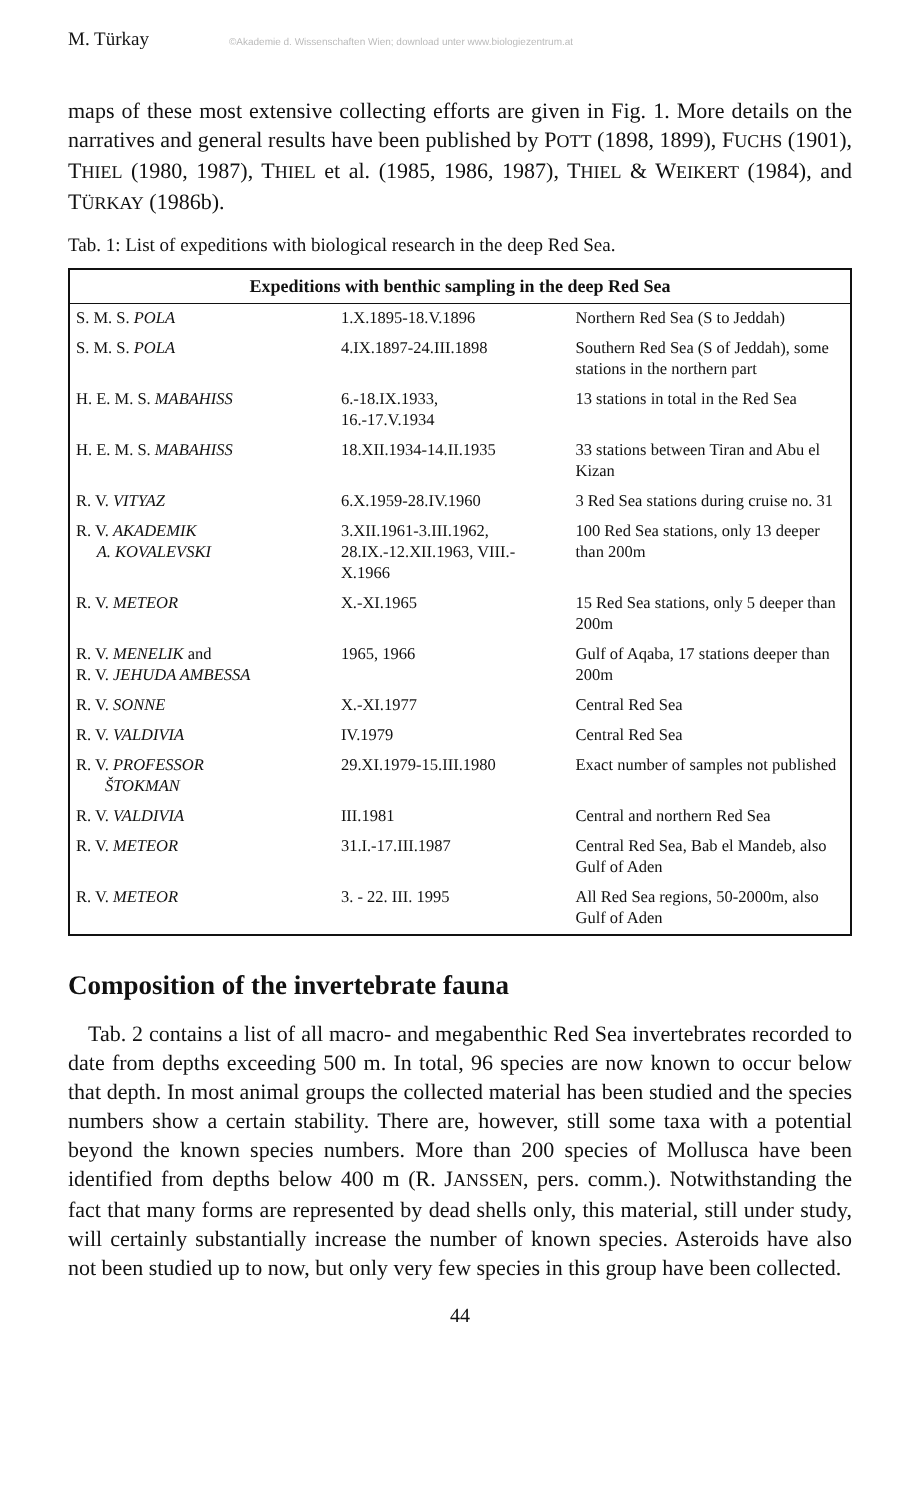M. Türkay ©Akademie d. Wissenschaften Wien; download unter www.biologiezentrum.at
maps of these most extensive collecting efforts are given in Fig. 1. More details on the narratives and general results have been published by POTT (1898, 1899), FUCHS (1901), THIEL (1980, 1987), THIEL et al. (1985, 1986, 1987), THIEL & WEIKERT (1984), and TÜRKAY (1986b).
Tab. 1: List of expeditions with biological research in the deep Red Sea.
| Expeditions with benthic sampling in the deep Red Sea | | |
| --- | --- | --- |
| S. M. S. POLA | 1.X.1895-18.V.1896 | Northern Red Sea (S to Jeddah) |
| S. M. S. POLA | 4.IX.1897-24.III.1898 | Southern Red Sea (S of Jeddah), some stations in the northern part |
| H. E. M. S. MABAHISS | 6.-18.IX.1933, 16.-17.V.1934 | 13 stations in total in the Red Sea |
| H. E. M. S. MABAHISS | 18.XII.1934-14.II.1935 | 33 stations between Tiran and Abu el Kizan |
| R. V. VITYAZ | 6.X.1959-28.IV.1960 | 3 Red Sea stations during cruise no. 31 |
| R. V. AKADEMIK A. KOVALEVSKI | 3.XII.1961-3.III.1962, 28.IX.-12.XII.1963, VIII.-X.1966 | 100 Red Sea stations, only 13 deeper than 200m |
| R. V. METEOR | X.-XI.1965 | 15 Red Sea stations, only 5 deeper than 200m |
| R. V. MENELIK and R. V. JEHUDA AMBESSA | 1965, 1966 | Gulf of Aqaba, 17 stations deeper than 200m |
| R. V. SONNE | X.-XI.1977 | Central Red Sea |
| R. V. VALDIVIA | IV.1979 | Central Red Sea |
| R. V. PROFESSOR ŠTOKMAN | 29.XI.1979-15.III.1980 | Exact number of samples not published |
| R. V. VALDIVIA | III.1981 | Central and northern Red Sea |
| R. V. METEOR | 31.I.-17.III.1987 | Central Red Sea, Bab el Mandeb, also Gulf of Aden |
| R. V. METEOR | 3. - 22. III. 1995 | All Red Sea regions, 50-2000m, also Gulf of Aden |
Composition of the invertebrate fauna
Tab. 2 contains a list of all macro- and megabenthic Red Sea invertebrates recorded to date from depths exceeding 500 m. In total, 96 species are now known to occur below that depth. In most animal groups the collected material has been studied and the species numbers show a certain stability. There are, however, still some taxa with a potential beyond the known species numbers. More than 200 species of Mollusca have been identified from depths below 400 m (R. JANSSEN, pers. comm.). Notwithstanding the fact that many forms are represented by dead shells only, this material, still under study, will certainly substantially increase the number of known species. Asteroids have also not been studied up to now, but only very few species in this group have been collected.
44